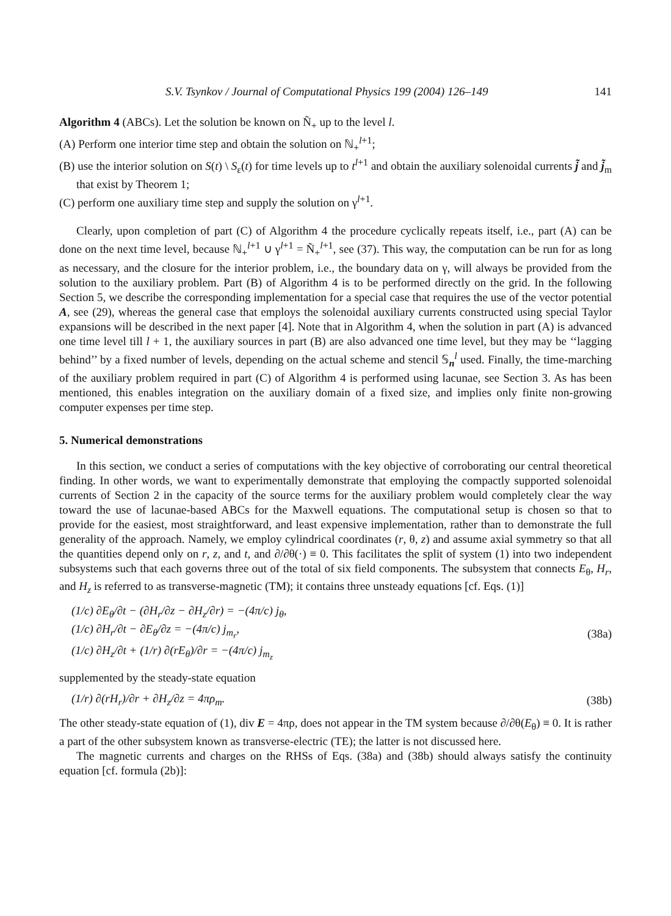S.V. Tsynkov / Journal of Computational Physics 199 (2004) 126–149 141
Algorithm 4 (ABCs). Let the solution be known on Ñ<sub>+</sub> up to the level l.
(A) Perform one interior time step and obtain the solution on ℕ<sub>+</sub><sup>l+1</sup>;
(B) use the interior solution on S(t) \ S<sub>ε</sub>(t) for time levels up to t<sup>l+1</sup> and obtain the auxiliary solenoidal currents j̃ and j̃<sub>m</sub> that exist by Theorem 1;
(C) perform one auxiliary time step and supply the solution on γ<sup>l+1</sup>.
Clearly, upon completion of part (C) of Algorithm 4 the procedure cyclically repeats itself, i.e., part (A) can be done on the next time level, because ℕ<sub>+</sub><sup>l+1</sup> ∪ γ<sup>l+1</sup> = Ñ<sub>+</sub><sup>l+1</sup>, see (37). This way, the computation can be run for as long as necessary, and the closure for the interior problem, i.e., the boundary data on γ, will always be provided from the solution to the auxiliary problem. Part (B) of Algorithm 4 is to be performed directly on the grid. In the following Section 5, we describe the corresponding implementation for a special case that requires the use of the vector potential A, see (29), whereas the general case that employs the solenoidal auxiliary currents constructed using special Taylor expansions will be described in the next paper [4]. Note that in Algorithm 4, when the solution in part (A) is advanced one time level till l + 1, the auxiliary sources in part (B) are also advanced one time level, but they may be ‘‘lagging behind’’ by a fixed number of levels, depending on the actual scheme and stencil 𝕊<sub>n</sub><sup>l</sup> used. Finally, the time-marching of the auxiliary problem required in part (C) of Algorithm 4 is performed using lacunae, see Section 3. As has been mentioned, this enables integration on the auxiliary domain of a fixed size, and implies only finite non-growing computer expenses per time step.
5. Numerical demonstrations
In this section, we conduct a series of computations with the key objective of corroborating our central theoretical finding. In other words, we want to experimentally demonstrate that employing the compactly supported solenoidal currents of Section 2 in the capacity of the source terms for the auxiliary problem would completely clear the way toward the use of lacunae-based ABCs for the Maxwell equations. The computational setup is chosen so that to provide for the easiest, most straightforward, and least expensive implementation, rather than to demonstrate the full generality of the approach. Namely, we employ cylindrical coordinates (r, θ, z) and assume axial symmetry so that all the quantities depend only on r, z, and t, and ∂/∂θ(·) ≡ 0. This facilitates the split of system (1) into two independent subsystems such that each governs three out of the total of six field components. The subsystem that connects E<sub>θ</sub>, H<sub>r</sub>, and H<sub>z</sub> is referred to as transverse-magnetic (TM); it contains three unsteady equations [cf. Eqs. (1)]
(1/c) ∂E<sub>θ</sub>/∂t − (∂H<sub>r</sub>/∂z − ∂H<sub>z</sub>/∂r) = −(4π/c) j<sub>θ</sub>,
(1/c) ∂H<sub>r</sub>/∂t − ∂E<sub>θ</sub>/∂z = −(4π/c) j<sub>m<sub>r</sub></sub>,
(1/c) ∂H<sub>z</sub>/∂t + (1/r) ∂(rE<sub>θ</sub>)/∂r = −(4π/c) j<sub>m<sub>z</sub></sub>
(38a)
supplemented by the steady-state equation
(1/r) ∂(rH<sub>r</sub>)/∂r + ∂H<sub>z</sub>/∂z = 4πρ<sub>m</sub>.
(38b)
The other steady-state equation of (1), div E = 4πρ, does not appear in the TM system because ∂/∂θ(E<sub>θ</sub>) ≡ 0. It is rather a part of the other subsystem known as transverse-electric (TE); the latter is not discussed here.
The magnetic currents and charges on the RHSs of Eqs. (38a) and (38b) should always satisfy the continuity equation [cf. formula (2b)]: